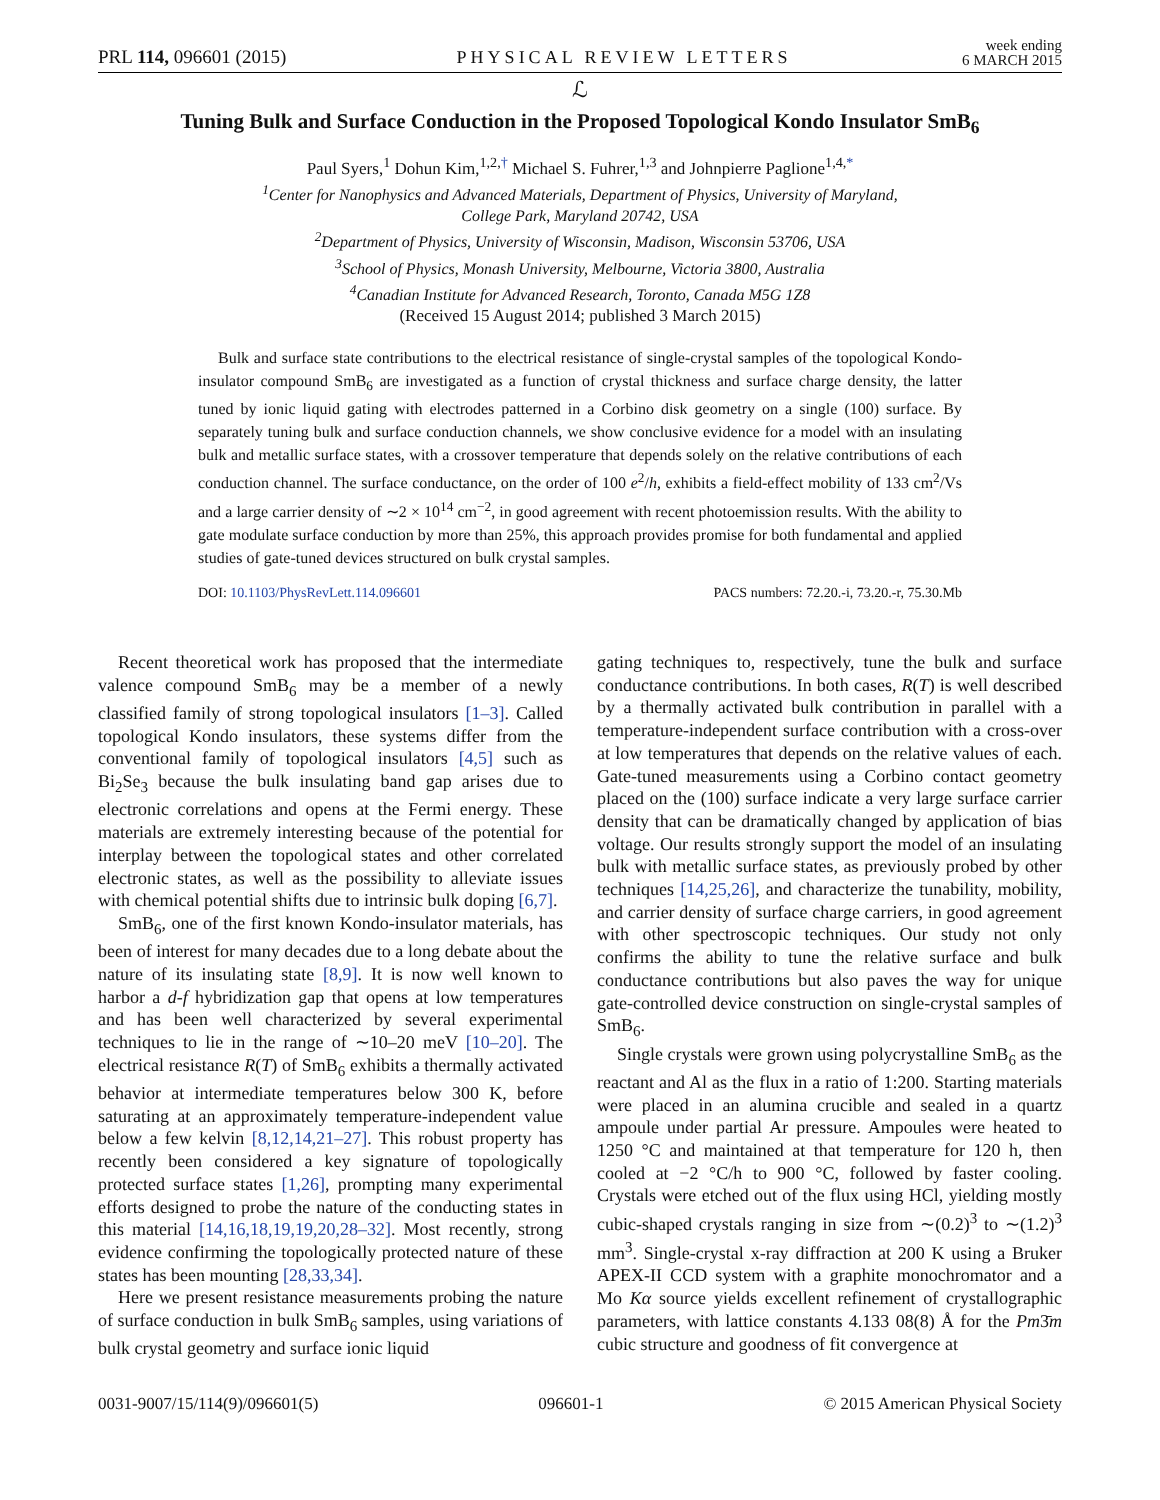PRL 114, 096601 (2015) PHYSICAL REVIEW LETTERS week ending
6 MARCH 2015
ℒ
Tuning Bulk and Surface Conduction in the Proposed Topological Kondo Insulator SmB<sub>6</sub>
Paul Syers,<sup>1</sup> Dohun Kim,<sup>1,2,†</sup> Michael S. Fuhrer,<sup>1,3</sup> and Johnpierre Paglione<sup>1,4,*</sup>
<sup>1</sup> Center for Nanophysics and Advanced Materials, Department of Physics, University of Maryland,
College Park, Maryland 20742, USA
<sup>2</sup> Department of Physics, University of Wisconsin, Madison, Wisconsin 53706, USA
<sup>3</sup> School of Physics, Monash University, Melbourne, Victoria 3800, Australia
<sup>4</sup> Canadian Institute for Advanced Research, Toronto, Canada M5G 1Z8
(Received 15 August 2014; published 3 March 2015)
Bulk and surface state contributions to the electrical resistance of single-crystal samples of the topological Kondo-insulator compound SmB<sub>6</sub> are investigated as a function of crystal thickness and surface charge density, the latter tuned by ionic liquid gating with electrodes patterned in a Corbino disk geometry on a single (100) surface. By separately tuning bulk and surface conduction channels, we show conclusive evidence for a model with an insulating bulk and metallic surface states, with a crossover temperature that depends solely on the relative contributions of each conduction channel. The surface conductance, on the order of 100 e<sup>2</sup>/h, exhibits a field-effect mobility of 133 cm<sup>2</sup>/Vs and a large carrier density of ∼2 × 10<sup>14</sup> cm<sup>−2</sup>, in good agreement with recent photoemission results. With the ability to gate modulate surface conduction by more than 25%, this approach provides promise for both fundamental and applied studies of gate-tuned devices structured on bulk crystal samples.
DOI: 10.1103/PhysRevLett.114.096601 PACS numbers: 72.20.-i, 73.20.-r, 75.30.Mb
Recent theoretical work has proposed that the intermediate valence compound SmB<sub>6</sub> may be a member of a newly classified family of strong topological insulators [1–3]. Called topological Kondo insulators, these systems differ from the conventional family of topological insulators [4,5] such as Bi<sub>2</sub>Se<sub>3</sub> because the bulk insulating band gap arises due to electronic correlations and opens at the Fermi energy. These materials are extremely interesting because of the potential for interplay between the topological states and other correlated electronic states, as well as the possibility to alleviate issues with chemical potential shifts due to intrinsic bulk doping [6,7].
SmB<sub>6</sub>, one of the first known Kondo-insulator materials, has been of interest for many decades due to a long debate about the nature of its insulating state [8,9]. It is now well known to harbor a d-f hybridization gap that opens at low temperatures and has been well characterized by several experimental techniques to lie in the range of ∼10–20 meV [10–20]. The electrical resistance R(T) of SmB<sub>6</sub> exhibits a thermally activated behavior at intermediate temperatures below 300 K, before saturating at an approximately temperature-independent value below a few kelvin [8,12,14,21–27]. This robust property has recently been considered a key signature of topologically protected surface states [1,26], prompting many experimental efforts designed to probe the nature of the conducting states in this material [14,16,18,19,19,20,28–32]. Most recently, strong evidence confirming the topologically protected nature of these states has been mounting [28,33,34].
Here we present resistance measurements probing the nature of surface conduction in bulk SmB<sub>6</sub> samples, using variations of bulk crystal geometry and surface ionic liquid
gating techniques to, respectively, tune the bulk and surface conductance contributions. In both cases, R(T) is well described by a thermally activated bulk contribution in parallel with a temperature-independent surface contribution with a cross-over at low temperatures that depends on the relative values of each. Gate-tuned measurements using a Corbino contact geometry placed on the (100) surface indicate a very large surface carrier density that can be dramatically changed by application of bias voltage. Our results strongly support the model of an insulating bulk with metallic surface states, as previously probed by other techniques [14,25,26], and characterize the tunability, mobility, and carrier density of surface charge carriers, in good agreement with other spectroscopic techniques. Our study not only confirms the ability to tune the relative surface and bulk conductance contributions but also paves the way for unique gate-controlled device construction on single-crystal samples of SmB<sub>6</sub>.
Single crystals were grown using polycrystalline SmB<sub>6</sub> as the reactant and Al as the flux in a ratio of 1:200. Starting materials were placed in an alumina crucible and sealed in a quartz ampoule under partial Ar pressure. Ampoules were heated to 1250 °C and maintained at that temperature for 120 h, then cooled at −2 °C/h to 900 °C, followed by faster cooling. Crystals were etched out of the flux using HCl, yielding mostly cubic-shaped crystals ranging in size from ∼(0.2)<sup>3</sup> to ∼(1.2)<sup>3</sup> mm<sup>3</sup>. Single-crystal x-ray diffraction at 200 K using a Bruker APEX-II CCD system with a graphite monochromator and a Mo Kα source yields excellent refinement of crystallographic parameters, with lattice constants 4.133 08(8) Å for the Pm3̄m cubic structure and goodness of fit convergence at
0031-9007/15/114(9)/096601(5) 096601-1 © 2015 American Physical Society